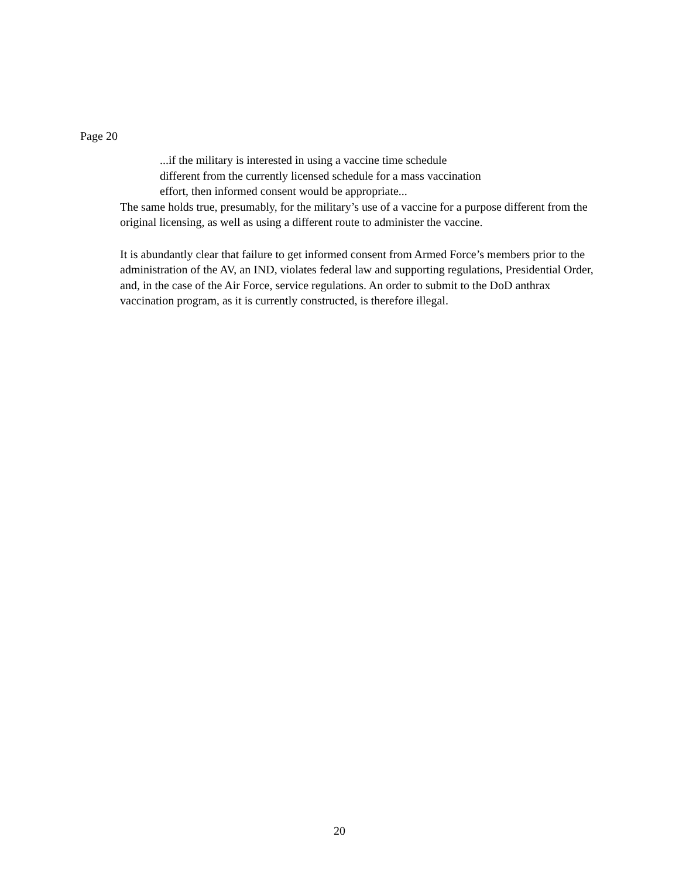Page 20
...if the military is interested in using a vaccine time schedule
different from the currently licensed schedule for a mass vaccination
effort, then informed consent would be appropriate...
The same holds true, presumably, for the military’s use of a vaccine for a purpose different from the original licensing, as well as using a different route to administer the vaccine.
It is abundantly clear that failure to get informed consent from Armed Force’s members prior to the administration of the AV, an IND, violates federal law and supporting regulations, Presidential Order, and, in the case of the Air Force, service regulations. An order to submit to the DoD anthrax vaccination program, as it is currently constructed, is therefore illegal.
20